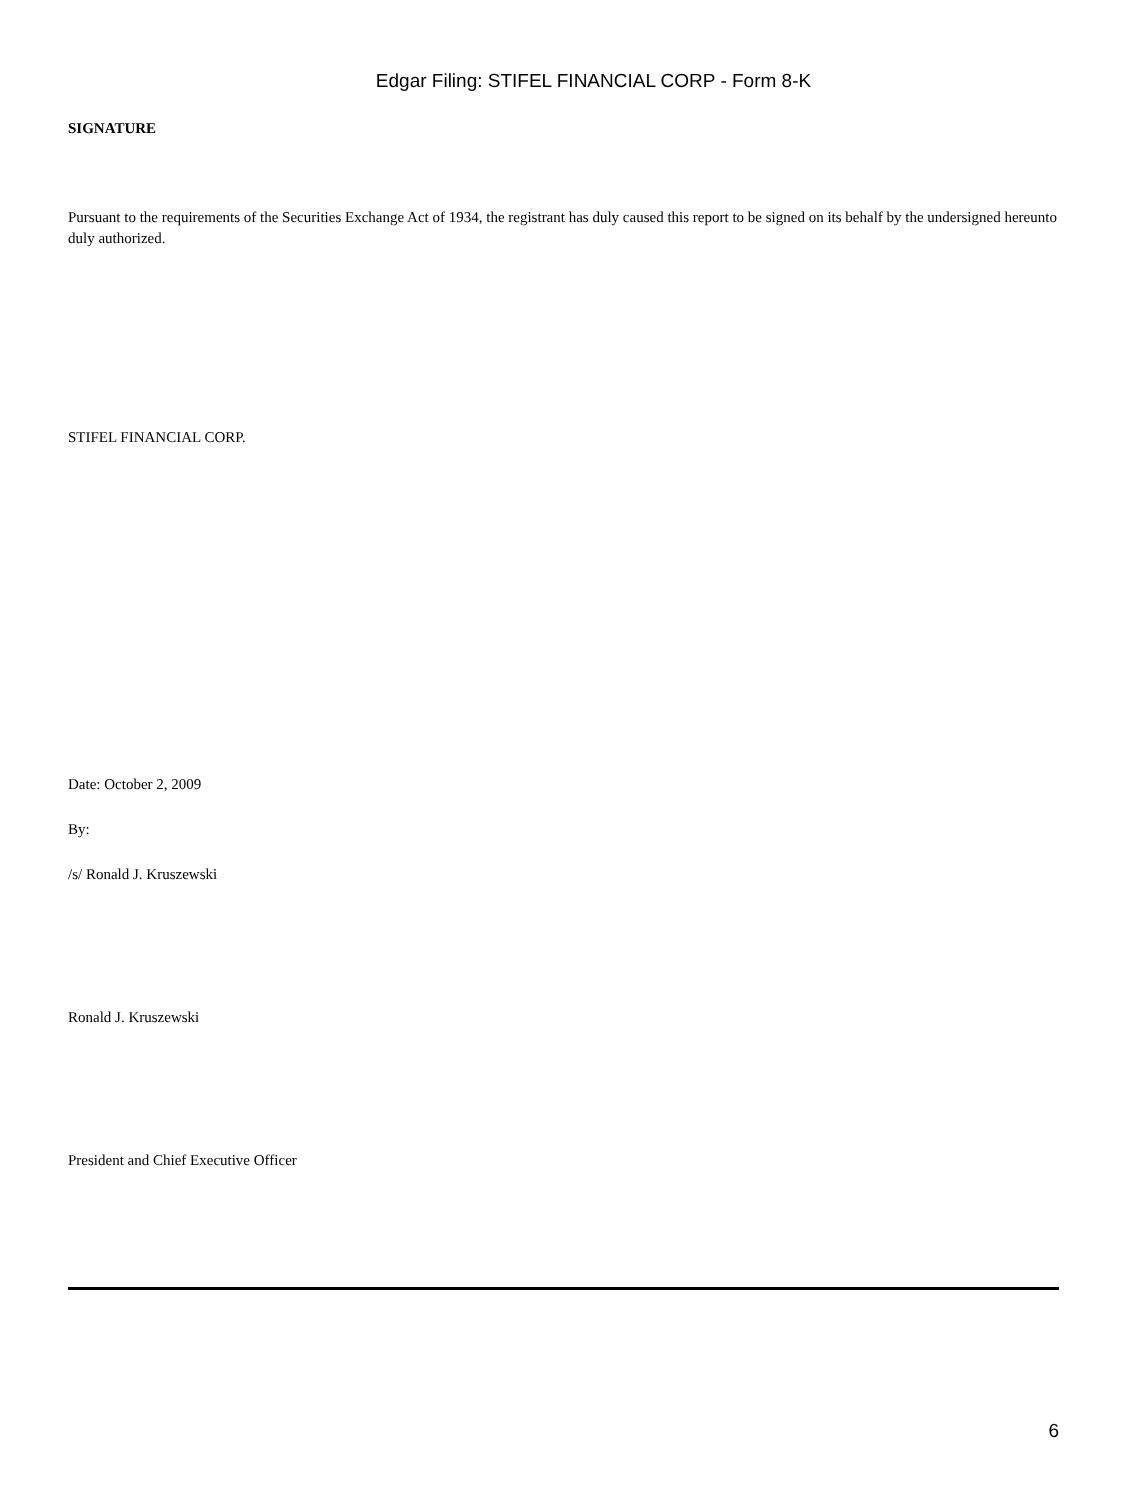Edgar Filing: STIFEL FINANCIAL CORP - Form 8-K
SIGNATURE
Pursuant to the requirements of the Securities Exchange Act of 1934, the registrant has duly caused this report to be signed on its behalf by the undersigned hereunto duly authorized.
STIFEL FINANCIAL CORP.
Date: October 2, 2009
By:
/s/ Ronald J. Kruszewski
Ronald J. Kruszewski
President and Chief Executive Officer
6